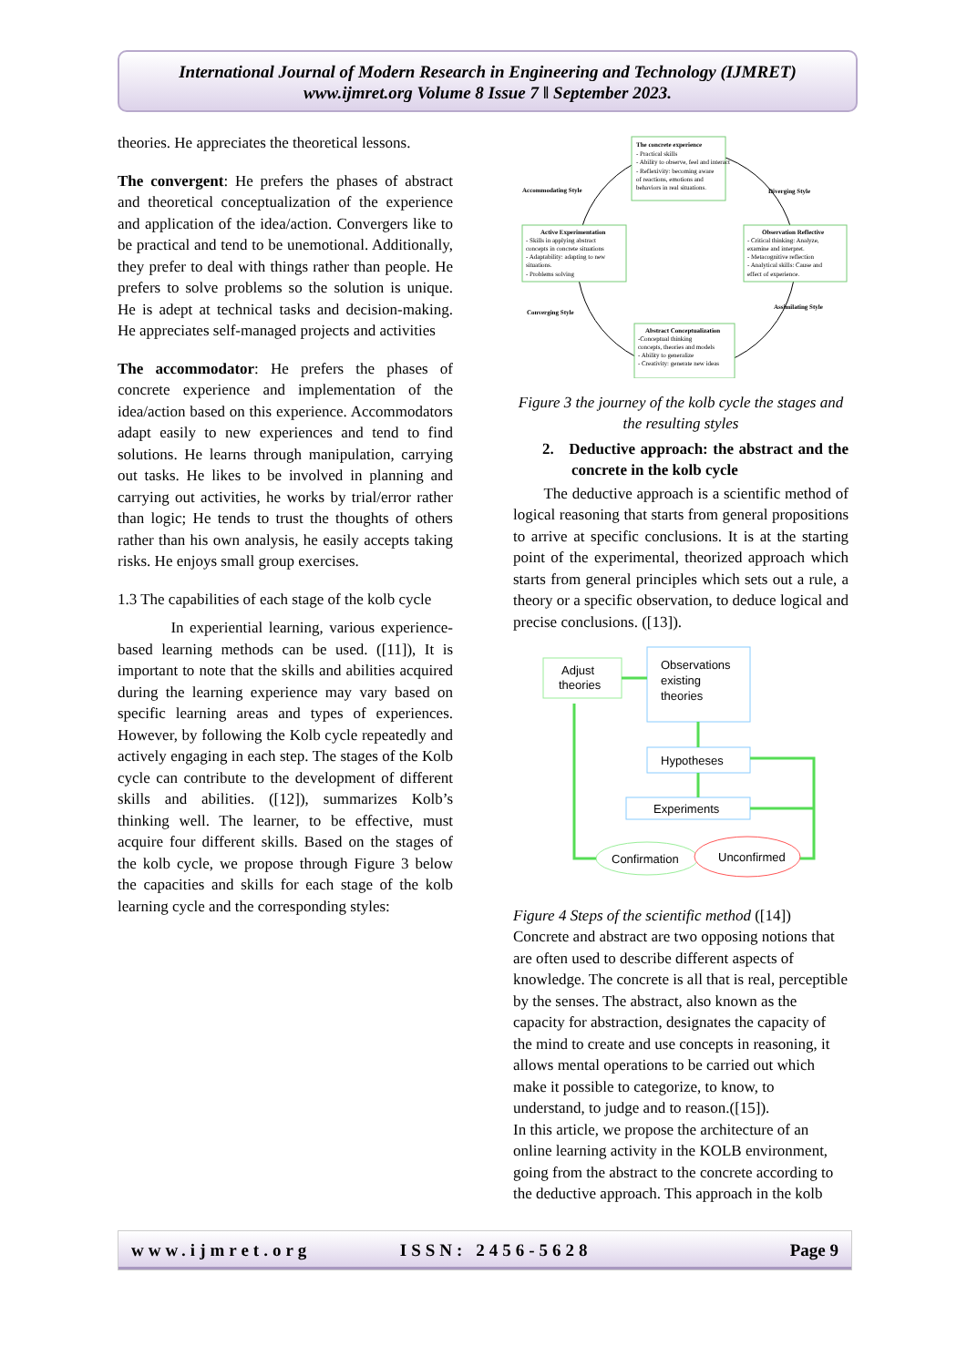International Journal of Modern Research in Engineering and Technology (IJMRET)
www.ijmret.org Volume 8 Issue 7 ǁ September 2023.
theories. He appreciates the theoretical lessons.
The convergent: He prefers the phases of abstract and theoretical conceptualization of the experience and application of the idea/action. Convergers like to be practical and tend to be unemotional. Additionally, they prefer to deal with things rather than people. He prefers to solve problems so the solution is unique. He is adept at technical tasks and decision-making. He appreciates self-managed projects and activities
The accommodator: He prefers the phases of concrete experience and implementation of the idea/action based on this experience. Accommodators adapt easily to new experiences and tend to find solutions. He learns through manipulation, carrying out tasks. He likes to be involved in planning and carrying out activities, he works by trial/error rather than logic; He tends to trust the thoughts of others rather than his own analysis, he easily accepts taking risks. He enjoys small group exercises.
1.3 The capabilities of each stage of the kolb cycle
In experiential learning, various experience-based learning methods can be used. ([11]), It is important to note that the skills and abilities acquired during the learning experience may vary based on specific learning areas and types of experiences. However, by following the Kolb cycle repeatedly and actively engaging in each step. The stages of the Kolb cycle can contribute to the development of different skills and abilities. ([12]), summarizes Kolb’s thinking well. The learner, to be effective, must acquire four different skills. Based on the stages of the kolb cycle, we propose through Figure 3 below the capacities and skills for each stage of the kolb learning cycle and the corresponding styles:
The concrete experience
- Practical skills
- Ability to observe, feel and interact
- Reflexivity: becoming aware
of reactions, emotions and
behaviors in real situations.
Active Experimentation
- Skills in applying abstract
concepts in concrete situations
- Adaptability: adapting to new
situations.
- Problems solving
Observation Reflective
- Critical thinking: Analyze,
examine and interpret.
- Metacognitive reflection
- Analytical skills: Cause and
effect of experience.
Abstract Conceptualization
-Conceptual thinking
concepts, theories and models
- Ability to generalize
- Creativity: generate new ideas
Accommodating Style
Diverging Style
Converging Style
Assimilating Style
Figure 3 the journey of the kolb cycle the stages and the resulting styles
2. Deductive approach: the abstract and the concrete in the kolb cycle
The deductive approach is a scientific method of logical reasoning that starts from general propositions to arrive at specific conclusions. It is at the starting point of the experimental, theorized approach which starts from general principles which sets out a rule, a theory or a specific observation, to deduce logical and precise conclusions. ([13]).
Adjust
theories
Observations
existing
theories
Hypotheses
Experiments
Confirmation
Unconfirmed
Figure 4 Steps of the scientific method ([14])
Concrete and abstract are two opposing notions that are often used to describe different aspects of knowledge. The concrete is all that is real, perceptible by the senses. The abstract, also known as the capacity for abstraction, designates the capacity of the mind to create and use concepts in reasoning, it allows mental operations to be carried out which make it possible to categorize, to know, to understand, to judge and to reason.([15]).
In this article, we propose the architecture of an online learning activity in the KOLB environment, going from the abstract to the concrete according to the deductive approach. This approach in the kolb
www.ijmret.org ISSN: 2456-5628 Page 9